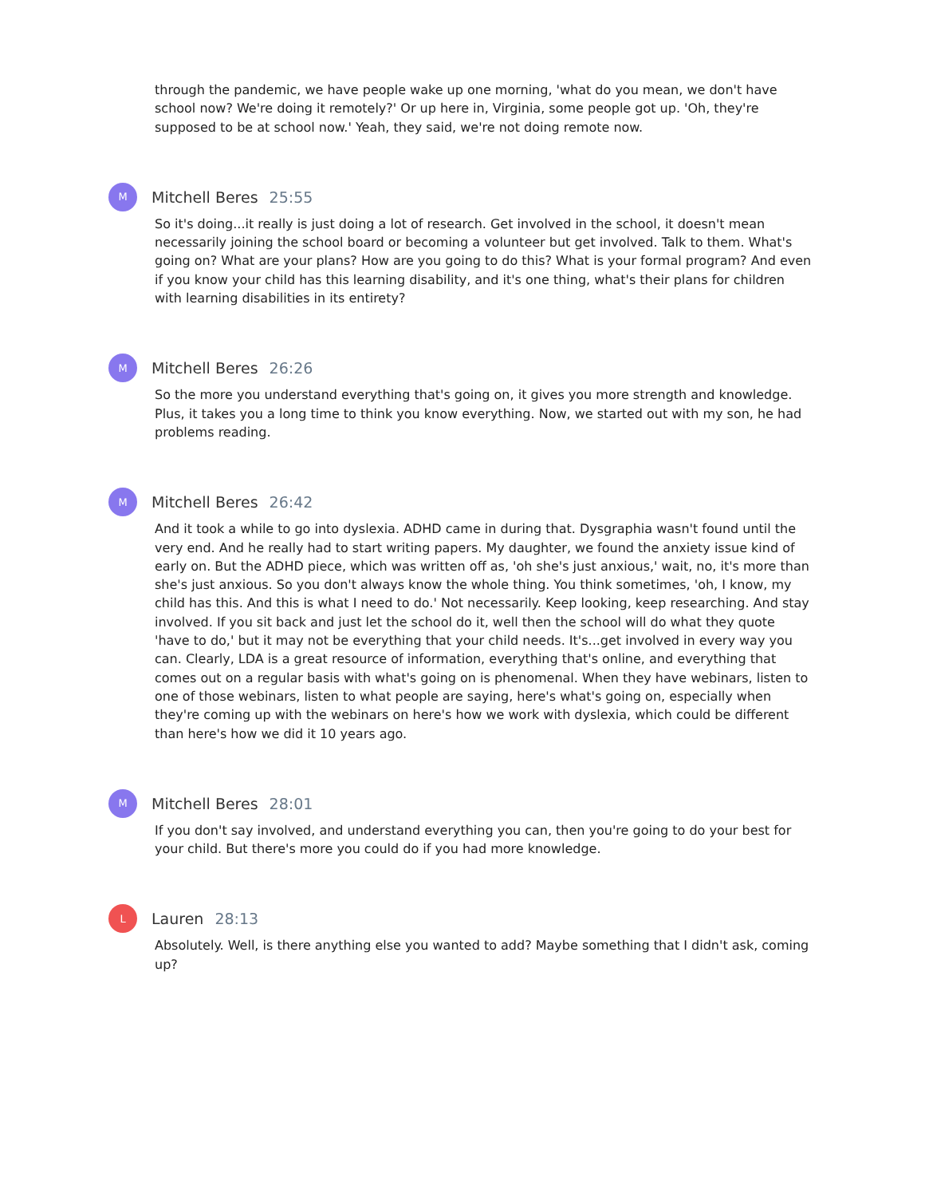through the pandemic, we have people wake up one morning, 'what do you mean, we don't have school now? We're doing it remotely?' Or up here in, Virginia, some people got up. 'Oh, they're supposed to be at school now.' Yeah, they said, we're not doing remote now.
M
Mitchell Beres 25:55
So it's doing...it really is just doing a lot of research. Get involved in the school, it doesn't mean necessarily joining the school board or becoming a volunteer but get involved. Talk to them. What's going on? What are your plans? How are you going to do this? What is your formal program? And even if you know your child has this learning disability, and it's one thing, what's their plans for children with learning disabilities in its entirety?
M
Mitchell Beres 26:26
So the more you understand everything that's going on, it gives you more strength and knowledge. Plus, it takes you a long time to think you know everything. Now, we started out with my son, he had problems reading.
M
Mitchell Beres 26:42
And it took a while to go into dyslexia. ADHD came in during that. Dysgraphia wasn't found until the very end. And he really had to start writing papers. My daughter, we found the anxiety issue kind of early on. But the ADHD piece, which was written off as, 'oh she's just anxious,' wait, no, it's more than she's just anxious. So you don't always know the whole thing. You think sometimes, 'oh, I know, my child has this. And this is what I need to do.' Not necessarily. Keep looking, keep researching. And stay involved. If you sit back and just let the school do it, well then the school will do what they quote 'have to do,' but it may not be everything that your child needs. It's...get involved in every way you can. Clearly, LDA is a great resource of information, everything that's online, and everything that comes out on a regular basis with what's going on is phenomenal. When they have webinars, listen to one of those webinars, listen to what people are saying, here's what's going on, especially when they're coming up with the webinars on here's how we work with dyslexia, which could be different than here's how we did it 10 years ago.
M
Mitchell Beres 28:01
If you don't say involved, and understand everything you can, then you're going to do your best for your child. But there's more you could do if you had more knowledge.
L
Lauren 28:13
Absolutely. Well, is there anything else you wanted to add? Maybe something that I didn't ask, coming up?